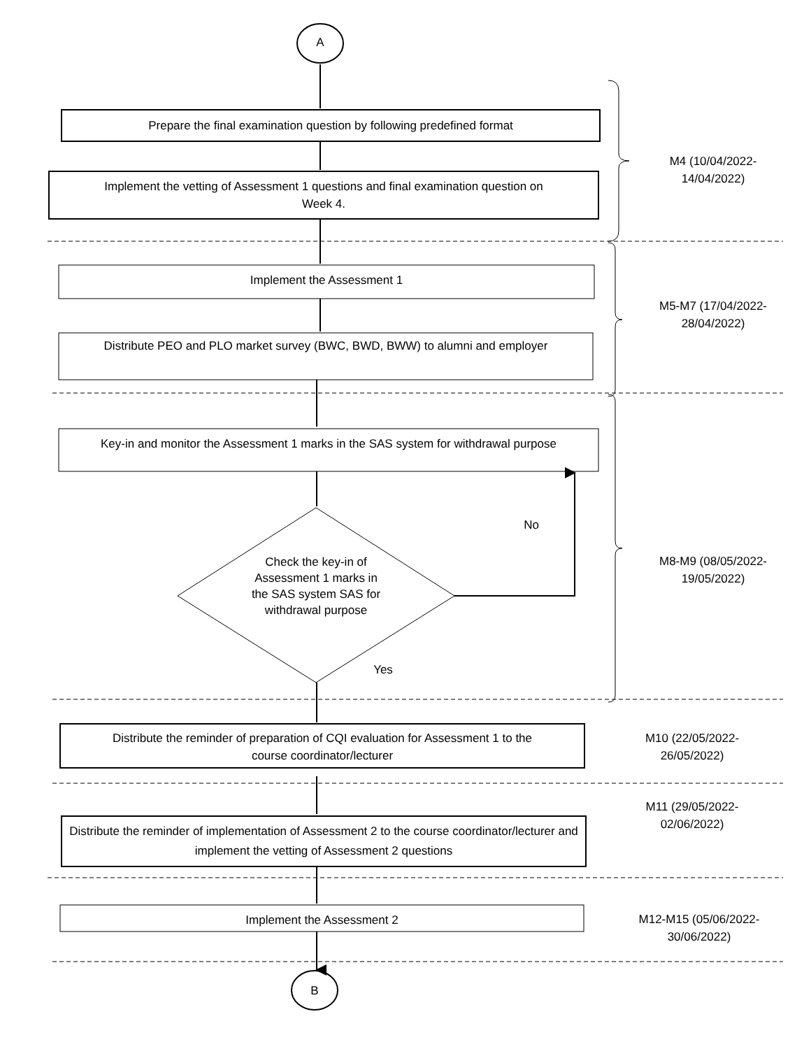A
Prepare the final examination question by following predefined format
Implement the vetting of Assessment 1 questions and final examination question on
Week 4.
M4 (10/04/2022-
14/04/2022)
Implement the Assessment 1
Distribute PEO and PLO market survey (BWC, BWD, BWW) to alumni and employer
M5-M7 (17/04/2022-
28/04/2022)
Key-in and monitor the Assessment 1 marks in the SAS system for withdrawal purpose
No
Check the key-in of Assessment 1 marks in the SAS system SAS for withdrawal purpose
M8-M9 (08/05/2022-
19/05/2022)
Yes
Distribute the reminder of preparation of CQI evaluation for Assessment 1 to the
course coordinator/lecturer
M10 (22/05/2022-
26/05/2022)
M11 (29/05/2022-
02/06/2022)
Distribute the reminder of implementation of Assessment 2 to the course coordinator/lecturer and implement the vetting of Assessment 2 questions
Implement the Assessment 2
M12-M15 (05/06/2022-
30/06/2022)
B